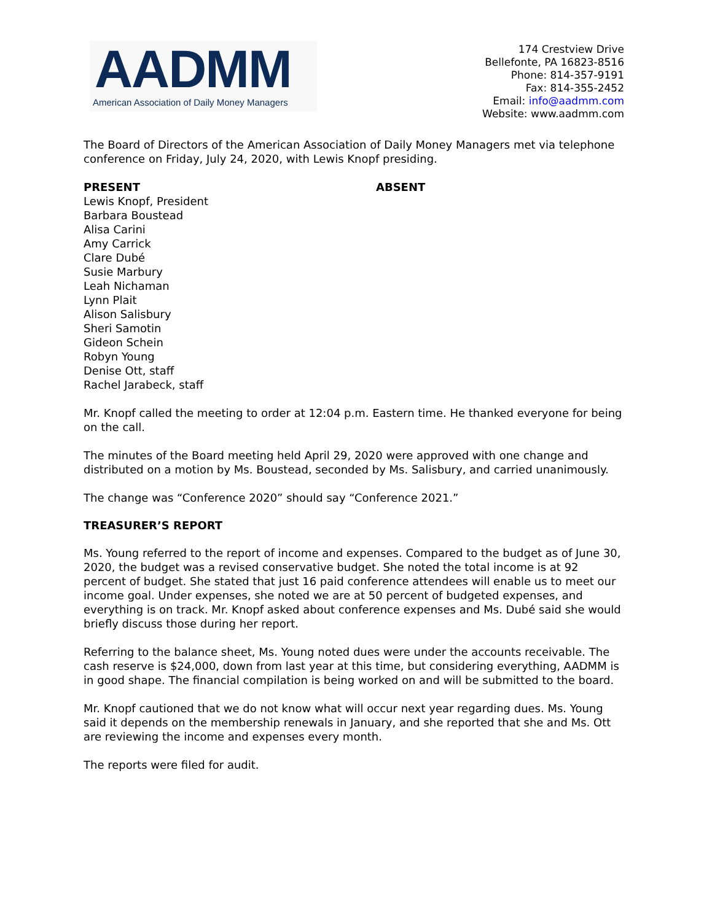AADMM
American Association of Daily Money Managers
174 Crestview Drive
Bellefonte, PA 16823-8516
Phone: 814-357-9191
Fax: 814-355-2452
Email: info@aadmm.com
Website: www.aadmm.com
The Board of Directors of the American Association of Daily Money Managers met via telephone conference on Friday, July 24, 2020, with Lewis Knopf presiding.
PRESENT
Lewis Knopf, President
Barbara Boustead
Alisa Carini
Amy Carrick
Clare Dubé
Susie Marbury
Leah Nichaman
Lynn Plait
Alison Salisbury
Sheri Samotin
Gideon Schein
Robyn Young
Denise Ott, staff
Rachel Jarabeck, staff
ABSENT
Mr. Knopf called the meeting to order at 12:04 p.m. Eastern time. He thanked everyone for being on the call.
The minutes of the Board meeting held April 29, 2020 were approved with one change and distributed on a motion by Ms. Boustead, seconded by Ms. Salisbury, and carried unanimously.
The change was “Conference 2020” should say “Conference 2021.”
TREASURER’S REPORT
Ms. Young referred to the report of income and expenses. Compared to the budget as of June 30, 2020, the budget was a revised conservative budget. She noted the total income is at 92 percent of budget. She stated that just 16 paid conference attendees will enable us to meet our income goal. Under expenses, she noted we are at 50 percent of budgeted expenses, and everything is on track. Mr. Knopf asked about conference expenses and Ms. Dubé said she would briefly discuss those during her report.
Referring to the balance sheet, Ms. Young noted dues were under the accounts receivable. The cash reserve is $24,000, down from last year at this time, but considering everything, AADMM is in good shape. The financial compilation is being worked on and will be submitted to the board.
Mr. Knopf cautioned that we do not know what will occur next year regarding dues. Ms. Young said it depends on the membership renewals in January, and she reported that she and Ms. Ott are reviewing the income and expenses every month.
The reports were filed for audit.